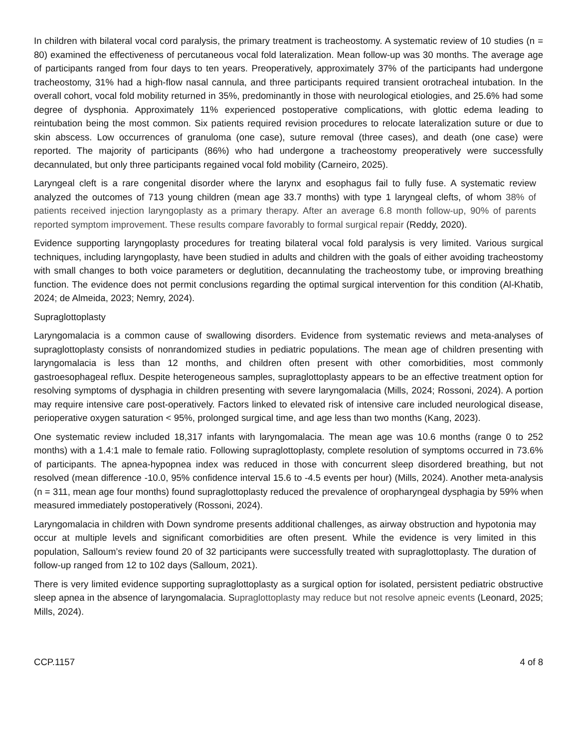In children with bilateral vocal cord paralysis, the primary treatment is tracheostomy. A systematic review of 10 studies (n = 80) examined the effectiveness of percutaneous vocal fold lateralization. Mean follow-up was 30 months. The average age of participants ranged from four days to ten years. Preoperatively, approximately 37% of the participants had undergone tracheostomy, 31% had a high-flow nasal cannula, and three participants required transient orotracheal intubation. In the overall cohort, vocal fold mobility returned in 35%, predominantly in those with neurological etiologies, and 25.6% had some degree of dysphonia. Approximately 11% experienced postoperative complications, with glottic edema leading to reintubation being the most common. Six patients required revision procedures to relocate lateralization suture or due to skin abscess. Low occurrences of granuloma (one case), suture removal (three cases), and death (one case) were reported. The majority of participants (86%) who had undergone a tracheostomy preoperatively were successfully decannulated, but only three participants regained vocal fold mobility (Carneiro, 2025).
Laryngeal cleft is a rare congenital disorder where the larynx and esophagus fail to fully fuse. A systematic review analyzed the outcomes of 713 young children (mean age 33.7 months) with type 1 laryngeal clefts, of whom 38% of patients received injection laryngoplasty as a primary therapy. After an average 6.8 month follow-up, 90% of parents reported symptom improvement. These results compare favorably to formal surgical repair (Reddy, 2020).
Evidence supporting laryngoplasty procedures for treating bilateral vocal fold paralysis is very limited. Various surgical techniques, including laryngoplasty, have been studied in adults and children with the goals of either avoiding tracheostomy with small changes to both voice parameters or deglutition, decannulating the tracheostomy tube, or improving breathing function. The evidence does not permit conclusions regarding the optimal surgical intervention for this condition (Al-Khatib, 2024; de Almeida, 2023; Nemry, 2024).
Supraglottoplasty
Laryngomalacia is a common cause of swallowing disorders. Evidence from systematic reviews and meta-analyses of supraglottoplasty consists of nonrandomized studies in pediatric populations. The mean age of children presenting with laryngomalacia is less than 12 months, and children often present with other comorbidities, most commonly gastroesophageal reflux. Despite heterogeneous samples, supraglottoplasty appears to be an effective treatment option for resolving symptoms of dysphagia in children presenting with severe laryngomalacia (Mills, 2024; Rossoni, 2024). A portion may require intensive care post-operatively. Factors linked to elevated risk of intensive care included neurological disease, perioperative oxygen saturation < 95%, prolonged surgical time, and age less than two months (Kang, 2023).
One systematic review included 18,317 infants with laryngomalacia. The mean age was 10.6 months (range 0 to 252 months) with a 1.4:1 male to female ratio. Following supraglottoplasty, complete resolution of symptoms occurred in 73.6% of participants. The apnea-hypopnea index was reduced in those with concurrent sleep disordered breathing, but not resolved (mean difference -10.0, 95% confidence interval 15.6 to -4.5 events per hour) (Mills, 2024). Another meta-analysis (n = 311, mean age four months) found supraglottoplasty reduced the prevalence of oropharyngeal dysphagia by 59% when measured immediately postoperatively (Rossoni, 2024).
Laryngomalacia in children with Down syndrome presents additional challenges, as airway obstruction and hypotonia may occur at multiple levels and significant comorbidities are often present. While the evidence is very limited in this population, Salloum’s review found 20 of 32 participants were successfully treated with supraglottoplasty. The duration of follow-up ranged from 12 to 102 days (Salloum, 2021).
There is very limited evidence supporting supraglottoplasty as a surgical option for isolated, persistent pediatric obstructive sleep apnea in the absence of laryngomalacia. Supraglottoplasty may reduce but not resolve apneic events (Leonard, 2025; Mills, 2024).
CCP.1157 4 of 8